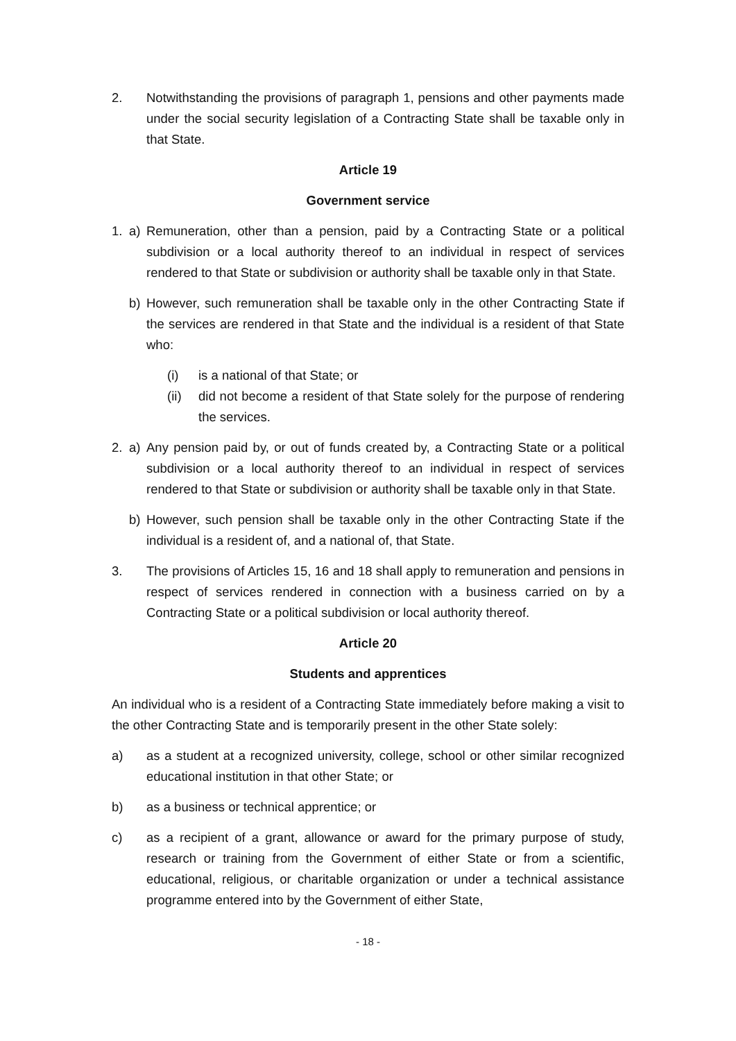2. Notwithstanding the provisions of paragraph 1, pensions and other payments made under the social security legislation of a Contracting State shall be taxable only in that State.
Article 19
Government service
1. a) Remuneration, other than a pension, paid by a Contracting State or a political subdivision or a local authority thereof to an individual in respect of services rendered to that State or subdivision or authority shall be taxable only in that State.
b) However, such remuneration shall be taxable only in the other Contracting State if the services are rendered in that State and the individual is a resident of that State who:
(i) is a national of that State; or
(ii) did not become a resident of that State solely for the purpose of rendering the services.
2. a) Any pension paid by, or out of funds created by, a Contracting State or a political subdivision or a local authority thereof to an individual in respect of services rendered to that State or subdivision or authority shall be taxable only in that State.
b) However, such pension shall be taxable only in the other Contracting State if the individual is a resident of, and a national of, that State.
3. The provisions of Articles 15, 16 and 18 shall apply to remuneration and pensions in respect of services rendered in connection with a business carried on by a Contracting State or a political subdivision or local authority thereof.
Article 20
Students and apprentices
An individual who is a resident of a Contracting State immediately before making a visit to the other Contracting State and is temporarily present in the other State solely:
a) as a student at a recognized university, college, school or other similar recognized educational institution in that other State; or
b) as a business or technical apprentice; or
c) as a recipient of a grant, allowance or award for the primary purpose of study, research or training from the Government of either State or from a scientific, educational, religious, or charitable organization or under a technical assistance programme entered into by the Government of either State,
- 18 -